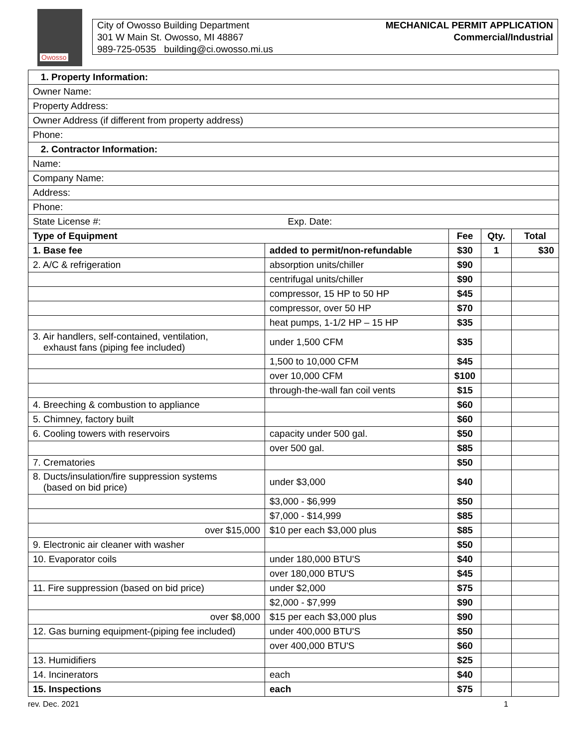Owosso
City of Owosso Building Department
301 W Main St. Owosso, MI 48867
989-725-0535 building@ci.owosso.mi.us
MECHANICAL PERMIT APPLICATION
Commercial/Industrial
| 1. Property Information: | | | | |
| Owner Name: | | | | |
| Property Address: | | | | |
| Owner Address (if different from property address) | | | | |
| Phone: | | | | |
| 2. Contractor Information: | | | | |
| Name: | | | | |
| Company Name: | | | | |
| Address: | | | | |
| Phone: | | | | |
| State License #: Exp. Date: | | | | |
| Type of Equipment | | Fee | Qty. | Total |
| 1. Base fee | added to permit/non-refundable | $30 | 1 | $30 |
| 2. A/C & refrigeration | absorption units/chiller | $90 | | |
| | centrifugal units/chiller | $90 | | |
| | compressor, 15 HP to 50 HP | $45 | | |
| | compressor, over 50 HP | $70 | | |
| | heat pumps, 1-1/2 HP – 15 HP | $35 | | |
| 3. Air handlers, self-contained, ventilation, exhaust fans (piping fee included) | under 1,500 CFM | $35 | | |
| | 1,500 to 10,000 CFM | $45 | | |
| | over 10,000 CFM | $100 | | |
| | through-the-wall fan coil vents | $15 | | |
| 4. Breeching & combustion to appliance | | $60 | | |
| 5. Chimney, factory built | | $60 | | |
| 6. Cooling towers with reservoirs | capacity under 500 gal. | $50 | | |
| | over 500 gal. | $85 | | |
| 7. Crematories | | $50 | | |
| 8. Ducts/insulation/fire suppression systems (based on bid price) | under $3,000 | $40 | | |
| | $3,000 - $6,999 | $50 | | |
| | $7,000 - $14,999 | $85 | | |
| over $15,000 | $10 per each $3,000 plus | $85 | | |
| 9. Electronic air cleaner with washer | | $50 | | |
| 10. Evaporator coils | under 180,000 BTU'S | $40 | | |
| | over 180,000 BTU'S | $45 | | |
| 11. Fire suppression (based on bid price) | under $2,000 | $75 | | |
| | $2,000 - $7,999 | $90 | | |
| over $8,000 | $15 per each $3,000 plus | $90 | | |
| 12. Gas burning equipment-(piping fee included) | under 400,000 BTU'S | $50 | | |
| | over 400,000 BTU'S | $60 | | |
| 13. Humidifiers | | $25 | | |
| 14. Incinerators | each | $40 | | |
| 15. Inspections | each | $75 | | |
rev. Dec. 2021 1